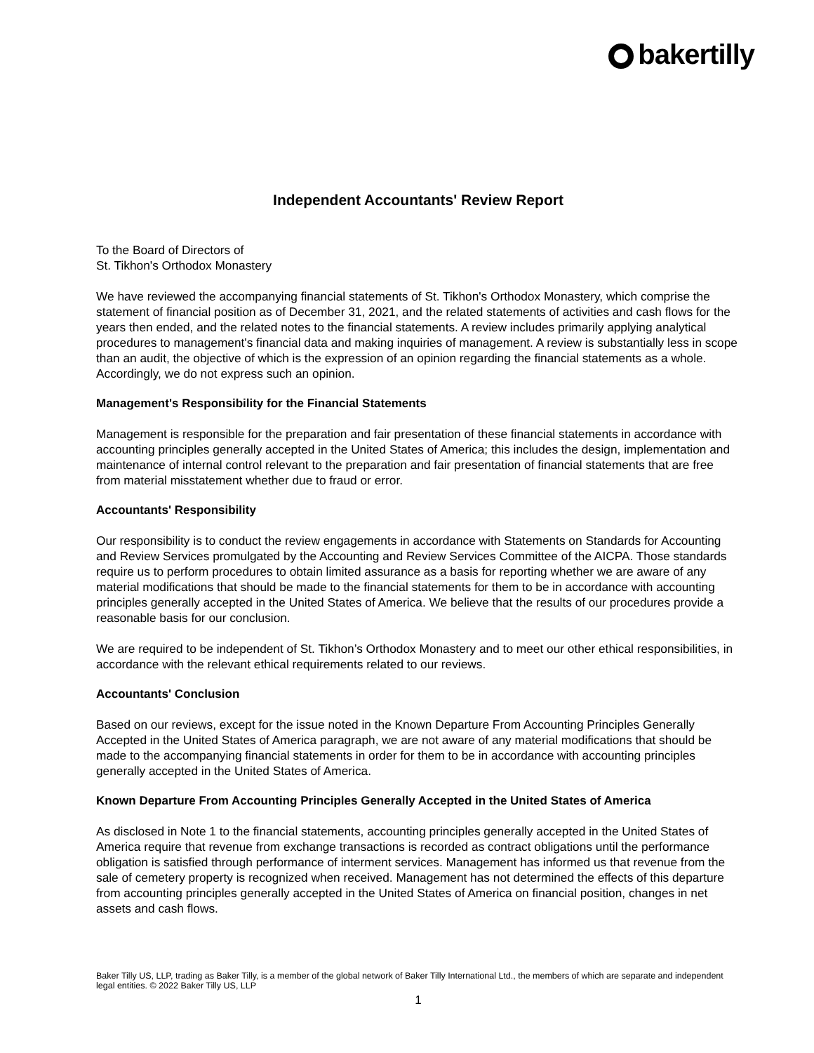bakertilly
Independent Accountants' Review Report
To the Board of Directors of
St. Tikhon's Orthodox Monastery
We have reviewed the accompanying financial statements of St. Tikhon's Orthodox Monastery, which comprise the statement of financial position as of December 31, 2021, and the related statements of activities and cash flows for the years then ended, and the related notes to the financial statements. A review includes primarily applying analytical procedures to management's financial data and making inquiries of management. A review is substantially less in scope than an audit, the objective of which is the expression of an opinion regarding the financial statements as a whole. Accordingly, we do not express such an opinion.
Management's Responsibility for the Financial Statements
Management is responsible for the preparation and fair presentation of these financial statements in accordance with accounting principles generally accepted in the United States of America; this includes the design, implementation and maintenance of internal control relevant to the preparation and fair presentation of financial statements that are free from material misstatement whether due to fraud or error.
Accountants' Responsibility
Our responsibility is to conduct the review engagements in accordance with Statements on Standards for Accounting and Review Services promulgated by the Accounting and Review Services Committee of the AICPA. Those standards require us to perform procedures to obtain limited assurance as a basis for reporting whether we are aware of any material modifications that should be made to the financial statements for them to be in accordance with accounting principles generally accepted in the United States of America. We believe that the results of our procedures provide a reasonable basis for our conclusion.
We are required to be independent of St. Tikhon’s Orthodox Monastery and to meet our other ethical responsibilities, in accordance with the relevant ethical requirements related to our reviews.
Accountants' Conclusion
Based on our reviews, except for the issue noted in the Known Departure From Accounting Principles Generally Accepted in the United States of America paragraph, we are not aware of any material modifications that should be made to the accompanying financial statements in order for them to be in accordance with accounting principles generally accepted in the United States of America.
Known Departure From Accounting Principles Generally Accepted in the United States of America
As disclosed in Note 1 to the financial statements, accounting principles generally accepted in the United States of America require that revenue from exchange transactions is recorded as contract obligations until the performance obligation is satisfied through performance of interment services. Management has informed us that revenue from the sale of cemetery property is recognized when received. Management has not determined the effects of this departure from accounting principles generally accepted in the United States of America on financial position, changes in net assets and cash flows.
Baker Tilly US, LLP, trading as Baker Tilly, is a member of the global network of Baker Tilly International Ltd., the members of which are separate and independent legal entities. © 2022 Baker Tilly US, LLP
1